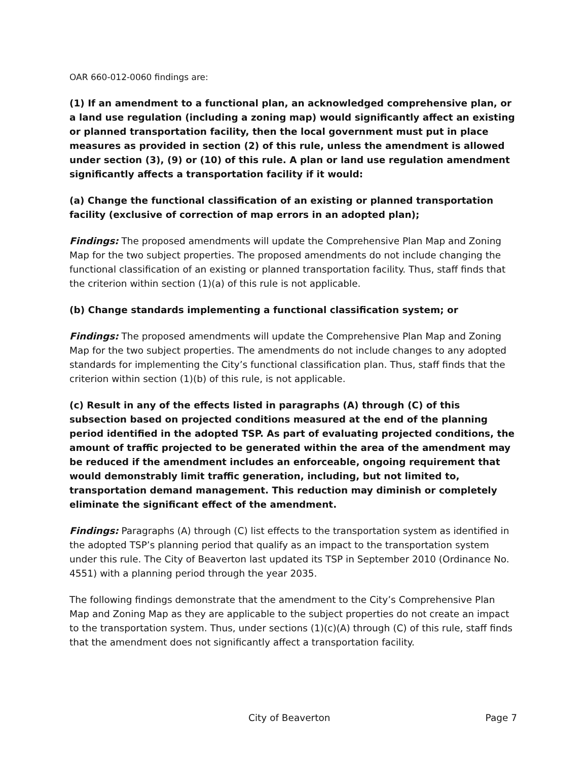OAR 660-012-0060 findings are:
(1) If an amendment to a functional plan, an acknowledged comprehensive plan, or a land use regulation (including a zoning map) would significantly affect an existing or planned transportation facility, then the local government must put in place measures as provided in section (2) of this rule, unless the amendment is allowed under section (3), (9) or (10) of this rule. A plan or land use regulation amendment significantly affects a transportation facility if it would:
(a) Change the functional classification of an existing or planned transportation facility (exclusive of correction of map errors in an adopted plan);
Findings: The proposed amendments will update the Comprehensive Plan Map and Zoning Map for the two subject properties. The proposed amendments do not include changing the functional classification of an existing or planned transportation facility. Thus, staff finds that the criterion within section (1)(a) of this rule is not applicable.
(b) Change standards implementing a functional classification system; or
Findings: The proposed amendments will update the Comprehensive Plan Map and Zoning Map for the two subject properties. The amendments do not include changes to any adopted standards for implementing the City’s functional classification plan. Thus, staff finds that the criterion within section (1)(b) of this rule, is not applicable.
(c) Result in any of the effects listed in paragraphs (A) through (C) of this subsection based on projected conditions measured at the end of the planning period identified in the adopted TSP. As part of evaluating projected conditions, the amount of traffic projected to be generated within the area of the amendment may be reduced if the amendment includes an enforceable, ongoing requirement that would demonstrably limit traffic generation, including, but not limited to, transportation demand management. This reduction may diminish or completely eliminate the significant effect of the amendment.
Findings: Paragraphs (A) through (C) list effects to the transportation system as identified in the adopted TSP’s planning period that qualify as an impact to the transportation system under this rule. The City of Beaverton last updated its TSP in September 2010 (Ordinance No. 4551) with a planning period through the year 2035.
The following findings demonstrate that the amendment to the City’s Comprehensive Plan Map and Zoning Map as they are applicable to the subject properties do not create an impact to the transportation system. Thus, under sections (1)(c)(A) through (C) of this rule, staff finds that the amendment does not significantly affect a transportation facility.
City of Beaverton Page 7